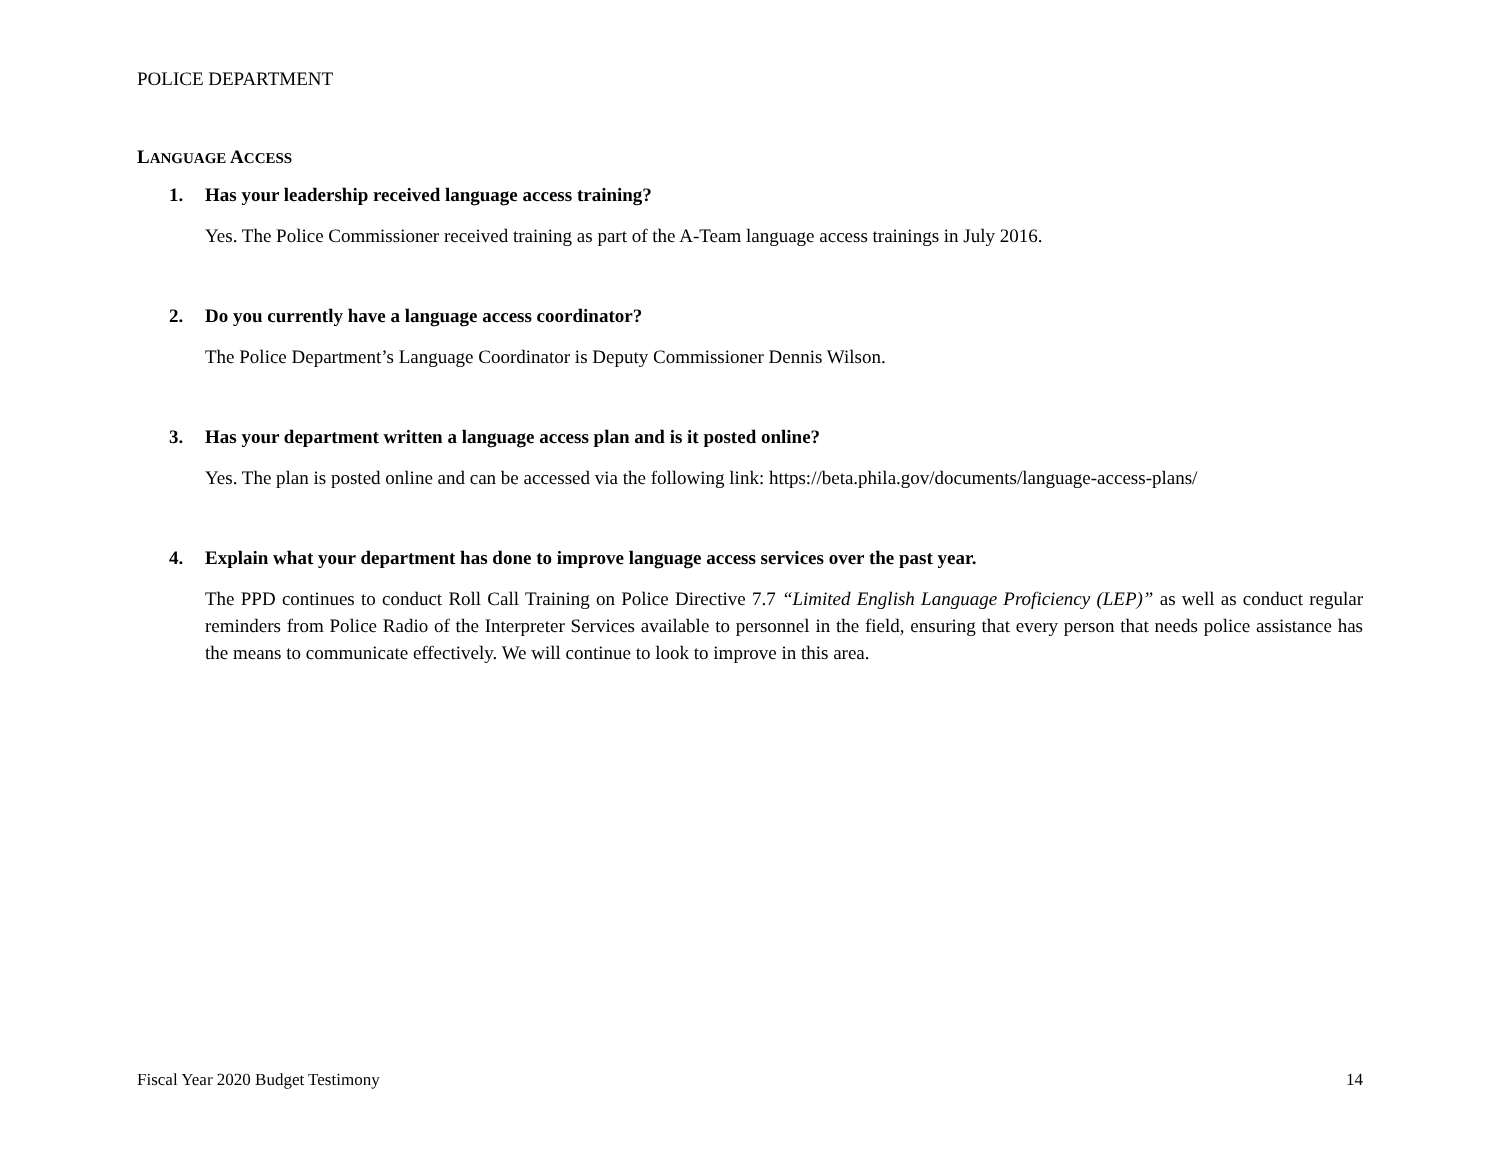POLICE DEPARTMENT
LANGUAGE ACCESS
1. Has your leadership received language access training?
Yes. The Police Commissioner received training as part of the A-Team language access trainings in July 2016.
2. Do you currently have a language access coordinator?
The Police Department’s Language Coordinator is Deputy Commissioner Dennis Wilson.
3. Has your department written a language access plan and is it posted online?
Yes. The plan is posted online and can be accessed via the following link: https://beta.phila.gov/documents/language-access-plans/
4. Explain what your department has done to improve language access services over the past year.
The PPD continues to conduct Roll Call Training on Police Directive 7.7 “Limited English Language Proficiency (LEP)” as well as conduct regular reminders from Police Radio of the Interpreter Services available to personnel in the field, ensuring that every person that needs police assistance has the means to communicate effectively. We will continue to look to improve in this area.
Fiscal Year 2020 Budget Testimony 14